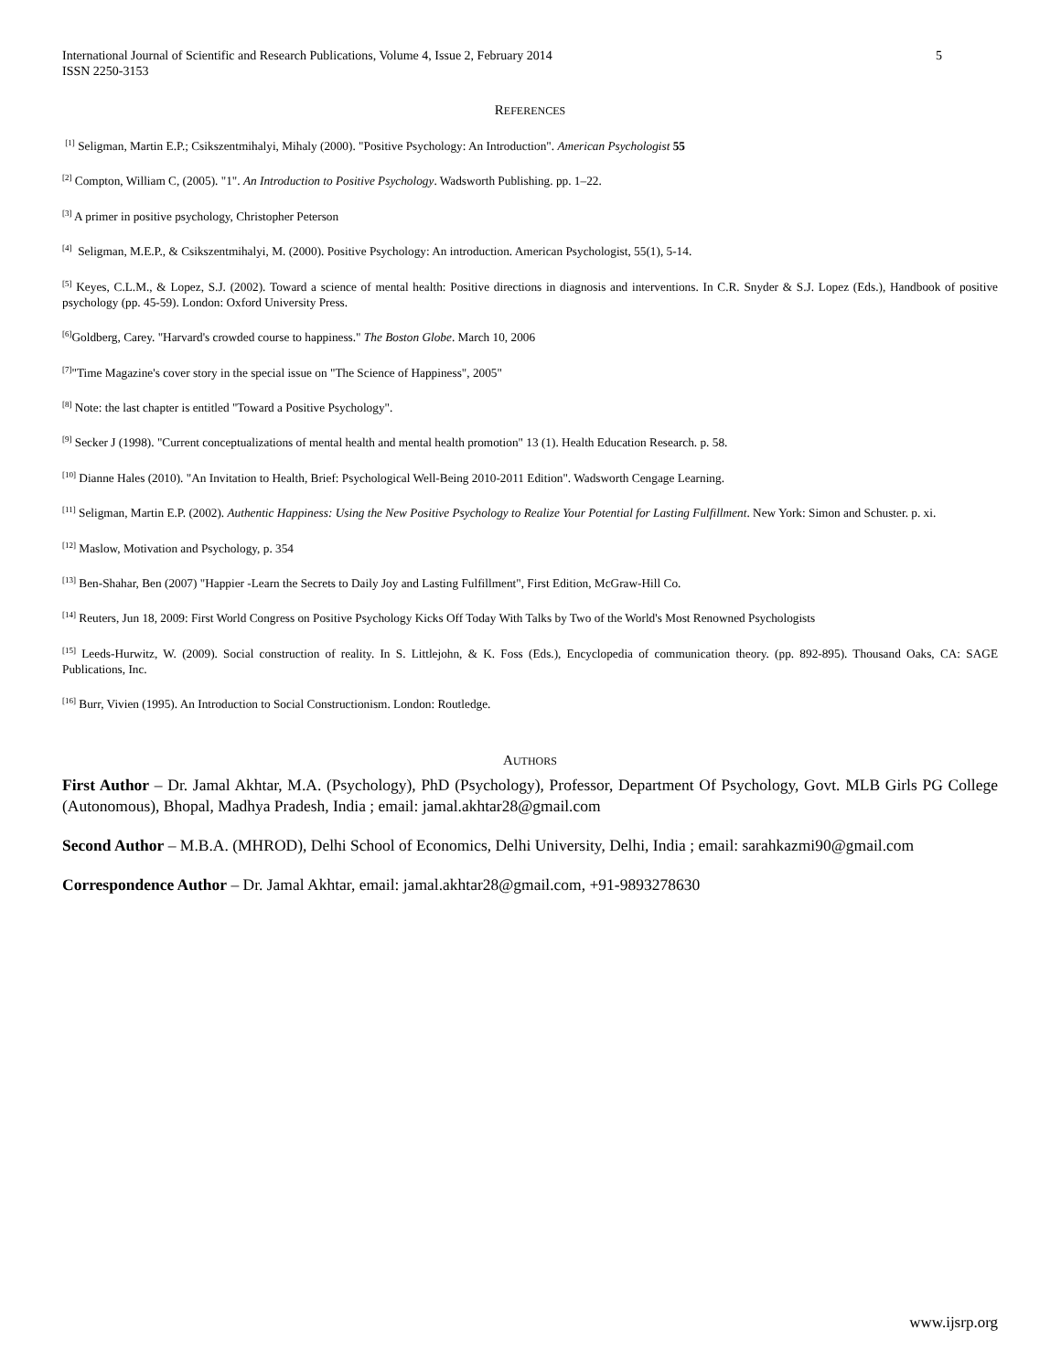5 International Journal of Scientific and Research Publications, Volume 4, Issue 2, February 2014
ISSN 2250-3153
REFERENCES
<sup>[1]</sup> Seligman, Martin E.P.; Csikszentmihalyi, Mihaly (2000). "Positive Psychology: An Introduction". American Psychologist 55
<sup>[2]</sup> Compton, William C, (2005). "1". An Introduction to Positive Psychology. Wadsworth Publishing. pp. 1–22.
<sup>[3]</sup> A primer in positive psychology, Christopher Peterson
<sup>[4]</sup> Seligman, M.E.P., & Csikszentmihalyi, M. (2000). Positive Psychology: An introduction. American Psychologist, 55(1), 5-14.
<sup>[5]</sup> Keyes, C.L.M., & Lopez, S.J. (2002). Toward a science of mental health: Positive directions in diagnosis and interventions. In C.R. Snyder & S.J. Lopez (Eds.), Handbook of positive psychology (pp. 45-59). London: Oxford University Press.
<sup>[6]</sup> Goldberg, Carey. "Harvard's crowded course to happiness." The Boston Globe. March 10, 2006
<sup>[7]</sup> "Time Magazine's cover story in the special issue on "The Science of Happiness", 2005"
<sup>[8]</sup> Note: the last chapter is entitled "Toward a Positive Psychology".
<sup>[9]</sup> Secker J (1998). "Current conceptualizations of mental health and mental health promotion" 13 (1). Health Education Research. p. 58.
<sup>[10]</sup> Dianne Hales (2010). "An Invitation to Health, Brief: Psychological Well-Being 2010-2011 Edition". Wadsworth Cengage Learning.
<sup>[11]</sup> Seligman, Martin E.P. (2002). Authentic Happiness: Using the New Positive Psychology to Realize Your Potential for Lasting Fulfillment. New York: Simon and Schuster. p. xi.
<sup>[12]</sup> Maslow, Motivation and Psychology, p. 354
<sup>[13]</sup> Ben-Shahar, Ben (2007) "Happier -Learn the Secrets to Daily Joy and Lasting Fulfillment", First Edition, McGraw-Hill Co.
<sup>[14]</sup> Reuters, Jun 18, 2009: First World Congress on Positive Psychology Kicks Off Today With Talks by Two of the World's Most Renowned Psychologists
<sup>[15]</sup> Leeds-Hurwitz, W. (2009). Social construction of reality. In S. Littlejohn, & K. Foss (Eds.), Encyclopedia of communication theory. (pp. 892-895). Thousand Oaks, CA: SAGE Publications, Inc.
<sup>[16]</sup> Burr, Vivien (1995). An Introduction to Social Constructionism. London: Routledge.
AUTHORS
First Author – Dr. Jamal Akhtar, M.A. (Psychology), PhD (Psychology), Professor, Department Of Psychology, Govt. MLB Girls PG College (Autonomous), Bhopal, Madhya Pradesh, India ; email: jamal.akhtar28@gmail.com
Second Author – M.B.A. (MHROD), Delhi School of Economics, Delhi University, Delhi, India ; email: sarahkazmi90@gmail.com
Correspondence Author – Dr. Jamal Akhtar, email: jamal.akhtar28@gmail.com, +91-9893278630
www.ijsrp.org